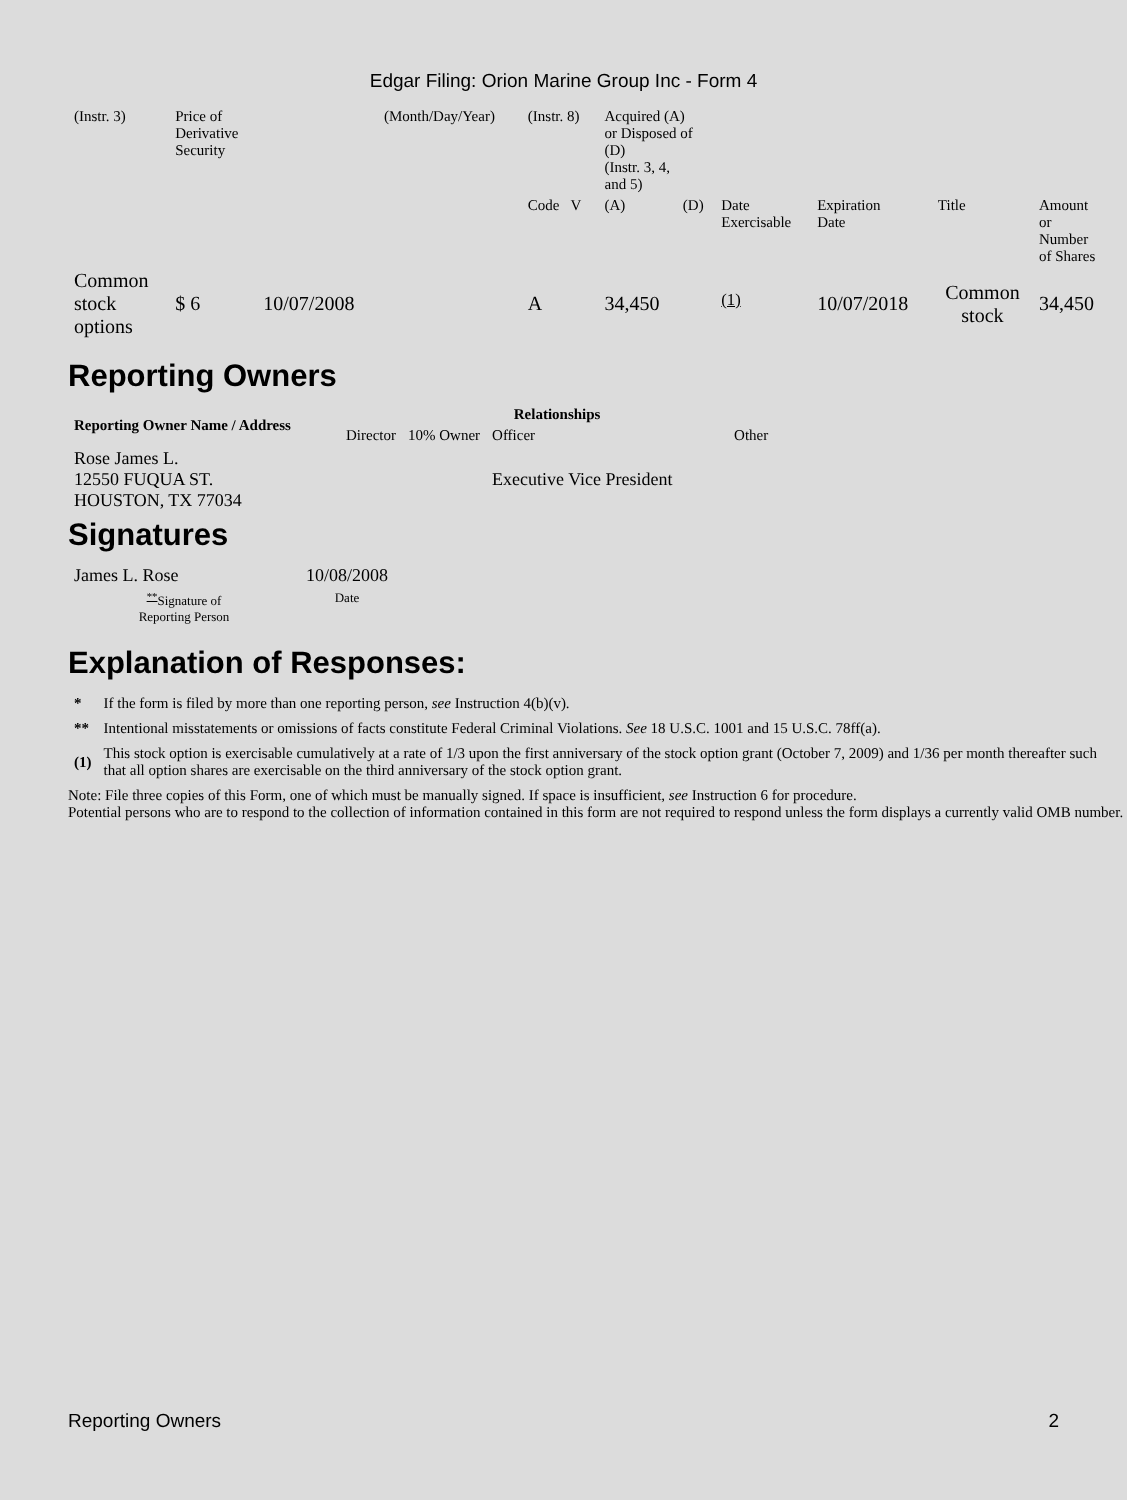Edgar Filing: Orion Marine Group Inc - Form 4
| (Instr. 3) | Price of Derivative Security | | (Month/Day/Year) | (Instr. 8) | Acquired (A) or Disposed of (D) (Instr. 3, 4, and 5) | | | | | | |
| | | | | Code V | (A) | (D) | Date Exercisable | Expiration Date | Title | Amount or Number of Shares | |
| Common stock options | $ 6 | 10/07/2008 | | A | 34,450 | | <sup>(1)</sup> | 10/07/2018 | Common stock | 34,450 | |
Reporting Owners
| Reporting Owner Name / Address | Relationships | | | |
| --- | --- | --- | --- | --- |
| | Director | 10% Owner | Officer | Other |
| Rose James L. 12550 FUQUA ST. HOUSTON, TX 77034 | | | Executive Vice President | |
Signatures
| James L. Rose | 10/08/2008 |
| <sup>**</sup> Signature of Reporting Person | Date |
Explanation of Responses:
| * | If the form is filed by more than one reporting person, see Instruction 4(b)(v). |
| ** | Intentional misstatements or omissions of facts constitute Federal Criminal Violations. See 18 U.S.C. 1001 and 15 U.S.C. 78ff(a). |
| (1) | This stock option is exercisable cumulatively at a rate of 1/3 upon the first anniversary of the stock option grant (October 7, 2009) and 1/36 per month thereafter such that all option shares are exercisable on the third anniversary of the stock option grant. |
Note: File three copies of this Form, one of which must be manually signed. If space is insufficient, see Instruction 6 for procedure.
Potential persons who are to respond to the collection of information contained in this form are not required to respond unless the form displays a currently valid OMB number.
Reporting Owners 2